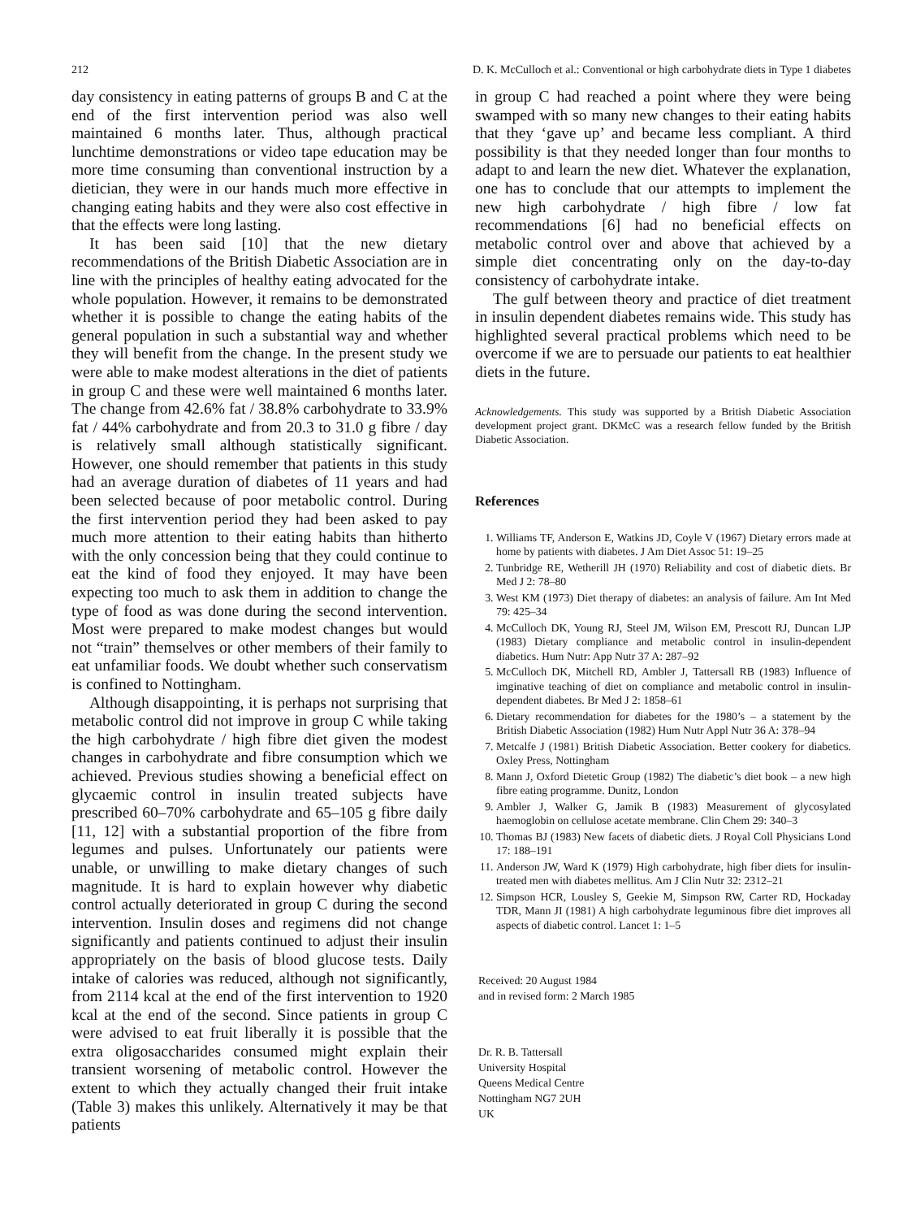212 D. K. McCulloch et al.: Conventional or high carbohydrate diets in Type 1 diabetes
day consistency in eating patterns of groups B and C at the end of the first intervention period was also well maintained 6 months later. Thus, although practical lunchtime demonstrations or video tape education may be more time consuming than conventional instruction by a dietician, they were in our hands much more effective in changing eating habits and they were also cost effective in that the effects were long lasting.
It has been said [10] that the new dietary recommendations of the British Diabetic Association are in line with the principles of healthy eating advocated for the whole population. However, it remains to be demonstrated whether it is possible to change the eating habits of the general population in such a substantial way and whether they will benefit from the change. In the present study we were able to make modest alterations in the diet of patients in group C and these were well maintained 6 months later. The change from 42.6% fat / 38.8% carbohydrate to 33.9% fat / 44% carbohydrate and from 20.3 to 31.0 g fibre / day is relatively small although statistically significant. However, one should remember that patients in this study had an average duration of diabetes of 11 years and had been selected because of poor metabolic control. During the first intervention period they had been asked to pay much more attention to their eating habits than hitherto with the only concession being that they could continue to eat the kind of food they enjoyed. It may have been expecting too much to ask them in addition to change the type of food as was done during the second intervention. Most were prepared to make modest changes but would not “train” themselves or other members of their family to eat unfamiliar foods. We doubt whether such conservatism is confined to Nottingham.
Although disappointing, it is perhaps not surprising that metabolic control did not improve in group C while taking the high carbohydrate / high fibre diet given the modest changes in carbohydrate and fibre consumption which we achieved. Previous studies showing a beneficial effect on glycaemic control in insulin treated subjects have prescribed 60–70% carbohydrate and 65–105 g fibre daily [11, 12] with a substantial proportion of the fibre from legumes and pulses. Unfortunately our patients were unable, or unwilling to make dietary changes of such magnitude. It is hard to explain however why diabetic control actually deteriorated in group C during the second intervention. Insulin doses and regimens did not change significantly and patients continued to adjust their insulin appropriately on the basis of blood glucose tests. Daily intake of calories was reduced, although not significantly, from 2114 kcal at the end of the first intervention to 1920 kcal at the end of the second. Since patients in group C were advised to eat fruit liberally it is possible that the extra oligosaccharides consumed might explain their transient worsening of metabolic control. However the extent to which they actually changed their fruit intake (Table 3) makes this unlikely. Alternatively it may be that patients
in group C had reached a point where they were being swamped with so many new changes to their eating habits that they ‘gave up’ and became less compliant. A third possibility is that they needed longer than four months to adapt to and learn the new diet. Whatever the explanation, one has to conclude that our attempts to implement the new high carbohydrate / high fibre / low fat recommendations [6] had no beneficial effects on metabolic control over and above that achieved by a simple diet concentrating only on the day-to-day consistency of carbohydrate intake.
The gulf between theory and practice of diet treatment in insulin dependent diabetes remains wide. This study has highlighted several practical problems which need to be overcome if we are to persuade our patients to eat healthier diets in the future.
Acknowledgements. This study was supported by a British Diabetic Association development project grant. DKMcC was a research fellow funded by the British Diabetic Association.
References
1. Williams TF, Anderson E, Watkins JD, Coyle V (1967) Dietary errors made at home by patients with diabetes. J Am Diet Assoc 51: 19–25
2. Tunbridge RE, Wetherill JH (1970) Reliability and cost of diabetic diets. Br Med J 2: 78–80
3. West KM (1973) Diet therapy of diabetes: an analysis of failure. Am Int Med 79: 425–34
4. McCulloch DK, Young RJ, Steel JM, Wilson EM, Prescott RJ, Duncan LJP (1983) Dietary compliance and metabolic control in insulin-dependent diabetics. Hum Nutr: App Nutr 37 A: 287–92
5. McCulloch DK, Mitchell RD, Ambler J, Tattersall RB (1983) Influence of imginative teaching of diet on compliance and metabolic control in insulin-dependent diabetes. Br Med J 2: 1858–61
6. Dietary recommendation for diabetes for the 1980’s – a statement by the British Diabetic Association (1982) Hum Nutr Appl Nutr 36 A: 378–94
7. Metcalfe J (1981) British Diabetic Association. Better cookery for diabetics. Oxley Press, Nottingham
8. Mann J, Oxford Dietetic Group (1982) The diabetic’s diet book – a new high fibre eating programme. Dunitz, London
9. Ambler J, Walker G, Jamik B (1983) Measurement of glycosylated haemoglobin on cellulose acetate membrane. Clin Chem 29: 340–3
10. Thomas BJ (1983) New facets of diabetic diets. J Royal Coll Physicians Lond 17: 188–191
11. Anderson JW, Ward K (1979) High carbohydrate, high fiber diets for insulin-treated men with diabetes mellitus. Am J Clin Nutr 32: 2312–21
12. Simpson HCR, Lousley S, Geekie M, Simpson RW, Carter RD, Hockaday TDR, Mann JI (1981) A high carbohydrate leguminous fibre diet improves all aspects of diabetic control. Lancet 1: 1–5
Received: 20 August 1984
and in revised form: 2 March 1985
Dr. R. B. Tattersall
University Hospital
Queens Medical Centre
Nottingham NG7 2UH
UK